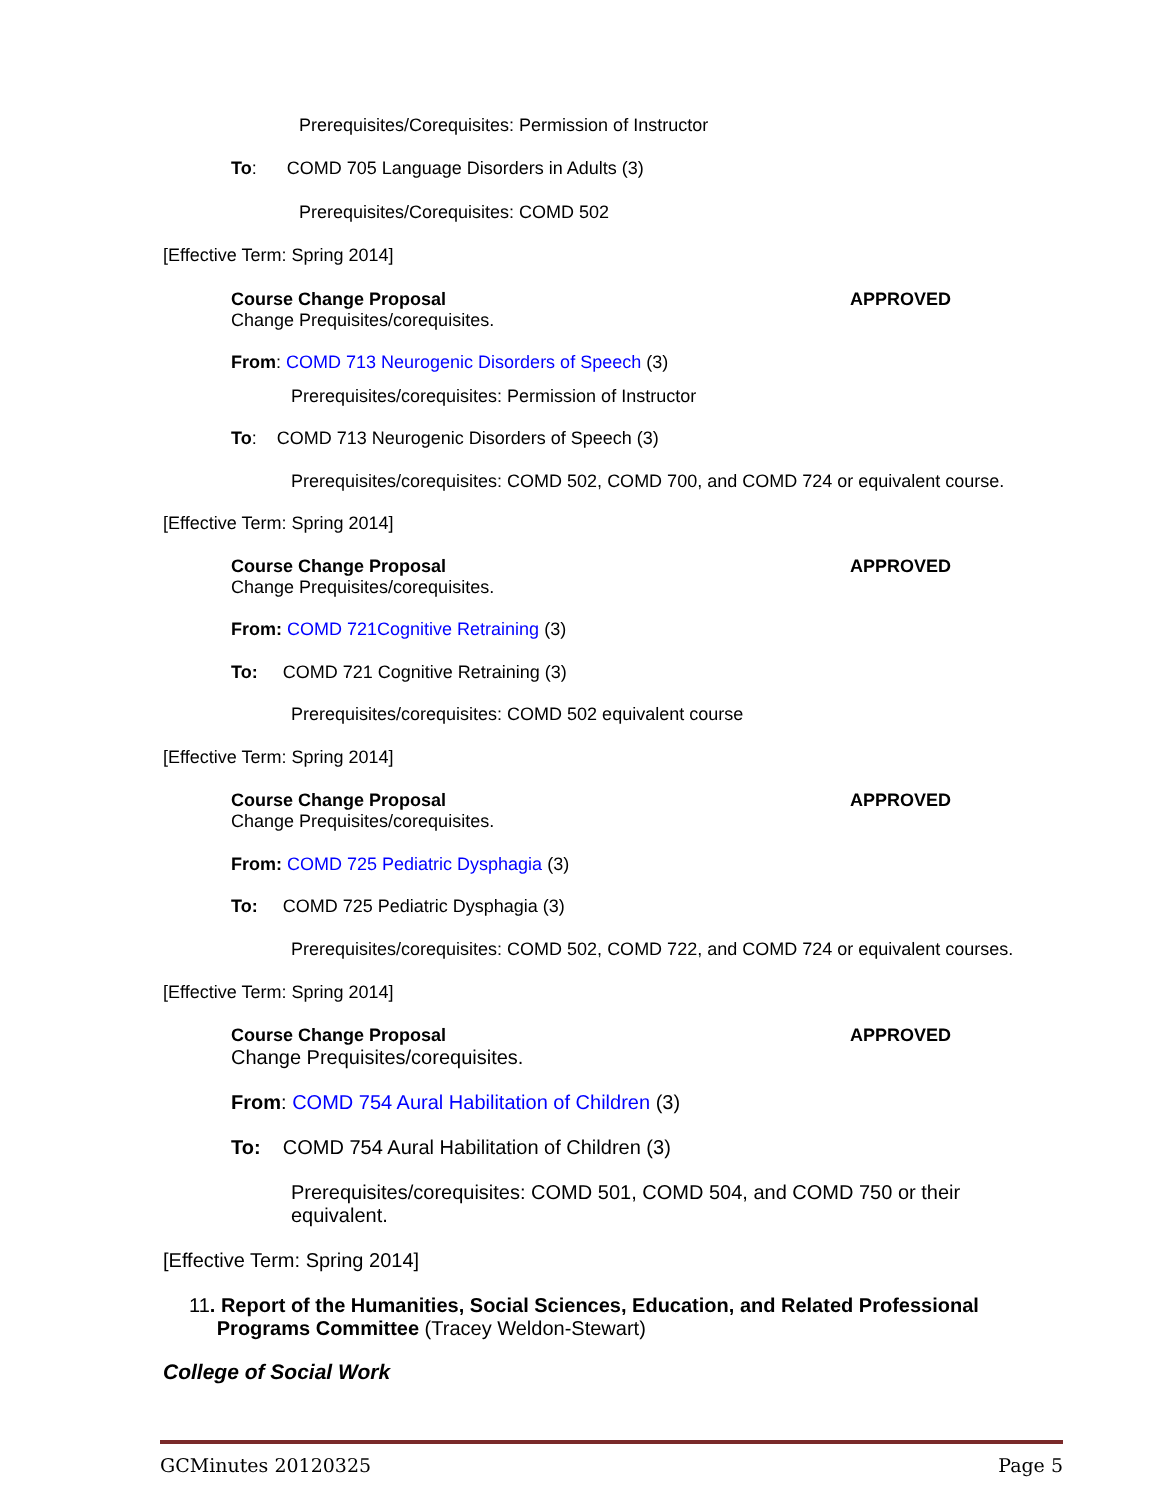Prerequisites/Corequisites: Permission of Instructor
To: COMD 705 Language Disorders in Adults (3)
Prerequisites/Corequisites: COMD 502
[Effective Term: Spring 2014]
Course Change Proposal APPROVED
Change Prequisites/corequisites.
From: COMD 713 Neurogenic Disorders of Speech (3)
Prerequisites/corequisites: Permission of Instructor
To: COMD 713 Neurogenic Disorders of Speech (3)
Prerequisites/corequisites: COMD 502, COMD 700, and COMD 724 or equivalent course.
[Effective Term: Spring 2014]
Course Change Proposal APPROVED
Change Prequisites/corequisites.
From: COMD 721Cognitive Retraining (3)
To: COMD 721 Cognitive Retraining (3)
Prerequisites/corequisites: COMD 502 equivalent course
[Effective Term: Spring 2014]
Course Change Proposal APPROVED
Change Prequisites/corequisites.
From: COMD 725 Pediatric Dysphagia (3)
To: COMD 725 Pediatric Dysphagia (3)
Prerequisites/corequisites: COMD 502, COMD 722, and COMD 724 or equivalent courses.
[Effective Term: Spring 2014]
Course Change Proposal APPROVED
Change Prequisites/corequisites.
From: COMD 754 Aural Habilitation of Children (3)
To: COMD 754 Aural Habilitation of Children (3)
Prerequisites/corequisites: COMD 501, COMD 504, and COMD 750 or their equivalent.
[Effective Term: Spring 2014]
11. Report of the Humanities, Social Sciences, Education, and Related Professional
Programs Committee (Tracey Weldon-Stewart)
College of Social Work
GCMinutes 20120325 Page 5